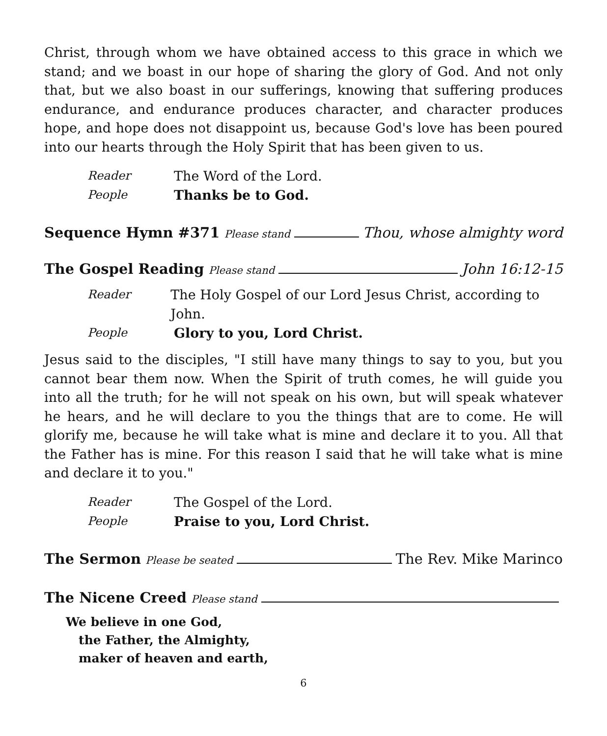Christ, through whom we have obtained access to this grace in which we stand; and we boast in our hope of sharing the glory of God. And not only that, but we also boast in our sufferings, knowing that suffering produces endurance, and endurance produces character, and character produces hope, and hope does not disappoint us, because God's love has been poured into our hearts through the Holy Spirit that has been given to us.
Reader The Word of the Lord.
People Thanks be to God.
Sequence Hymn #371 Please stand Thou, whose almighty word
The Gospel Reading Please stand John 16:12-15
Reader The Holy Gospel of our Lord Jesus Christ, according to John.
People Glory to you, Lord Christ.
Jesus said to the disciples, "I still have many things to say to you, but you cannot bear them now. When the Spirit of truth comes, he will guide you into all the truth; for he will not speak on his own, but will speak whatever he hears, and he will declare to you the things that are to come. He will glorify me, because he will take what is mine and declare it to you. All that the Father has is mine. For this reason I said that he will take what is mine and declare it to you."
Reader The Gospel of the Lord.
People Praise to you, Lord Christ.
The Sermon Please be seated The Rev. Mike Marinco
The Nicene Creed Please stand
We believe in one God,
the Father, the Almighty,
maker of heaven and earth,
6